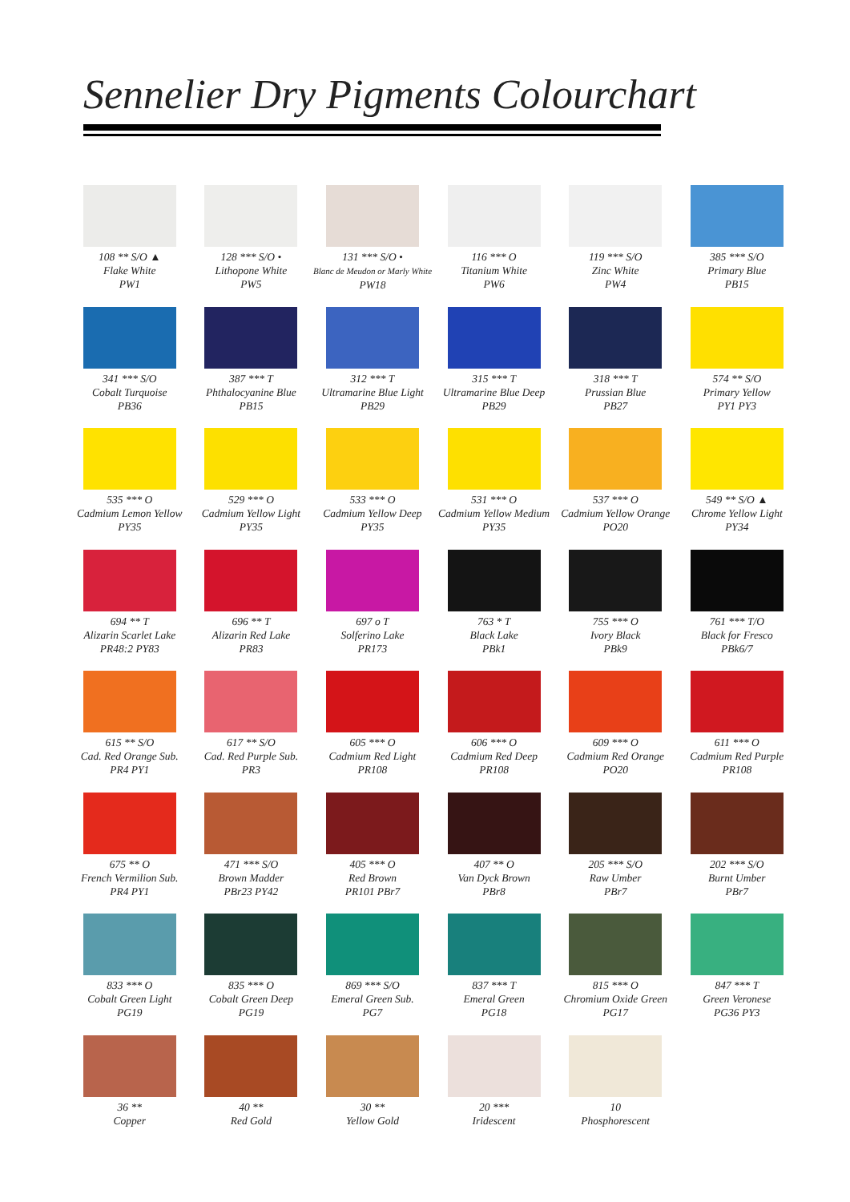Sennelier Dry Pigments Colourchart
108 ** S/O ▲
Flake White
PW1
128 *** S/O •
Lithopone White
PW5
131 *** S/O •
Blanc de Meudon or Marly White
PW18
116 *** O
Titanium White
PW6
119 *** S/O
Zinc White
PW4
385 *** S/O
Primary Blue
PB15
341 *** S/O
Cobalt Turquoise
PB36
387 *** T
Phthalocyanine Blue
PB15
312 *** T
Ultramarine Blue Light
PB29
315 *** T
Ultramarine Blue Deep
PB29
318 *** T
Prussian Blue
PB27
574 ** S/O
Primary Yellow
PY1 PY3
535 *** O
Cadmium Lemon Yellow
PY35
529 *** O
Cadmium Yellow Light
PY35
533 *** O
Cadmium Yellow Deep
PY35
531 *** O
Cadmium Yellow Medium
PY35
537 *** O
Cadmium Yellow Orange
PO20
549 ** S/O ▲
Chrome Yellow Light
PY34
694 ** T
Alizarin Scarlet Lake
PR48:2 PY83
696 ** T
Alizarin Red Lake
PR83
697 o T
Solferino Lake
PR173
763 * T
Black Lake
PBk1
755 *** O
Ivory Black
PBk9
761 *** T/O
Black for Fresco
PBk6/7
615 ** S/O
Cad. Red Orange Sub.
PR4 PY1
617 ** S/O
Cad. Red Purple Sub.
PR3
605 *** O
Cadmium Red Light
PR108
606 *** O
Cadmium Red Deep
PR108
609 *** O
Cadmium Red Orange
PO20
611 *** O
Cadmium Red Purple
PR108
675 ** O
French Vermilion Sub.
PR4 PY1
471 *** S/O
Brown Madder
PBr23 PY42
405 *** O
Red Brown
PR101 PBr7
407 ** O
Van Dyck Brown
PBr8
205 *** S/O
Raw Umber
PBr7
202 *** S/O
Burnt Umber
PBr7
833 *** O
Cobalt Green Light
PG19
835 *** O
Cobalt Green Deep
PG19
869 *** S/O
Emeral Green Sub.
PG7
837 *** T
Emeral Green
PG18
815 *** O
Chromium Oxide Green
PG17
847 *** T
Green Veronese
PG36 PY3
36 **
Copper
40 **
Red Gold
30 **
Yellow Gold
20 ***
Iridescent
10
Phosphorescent